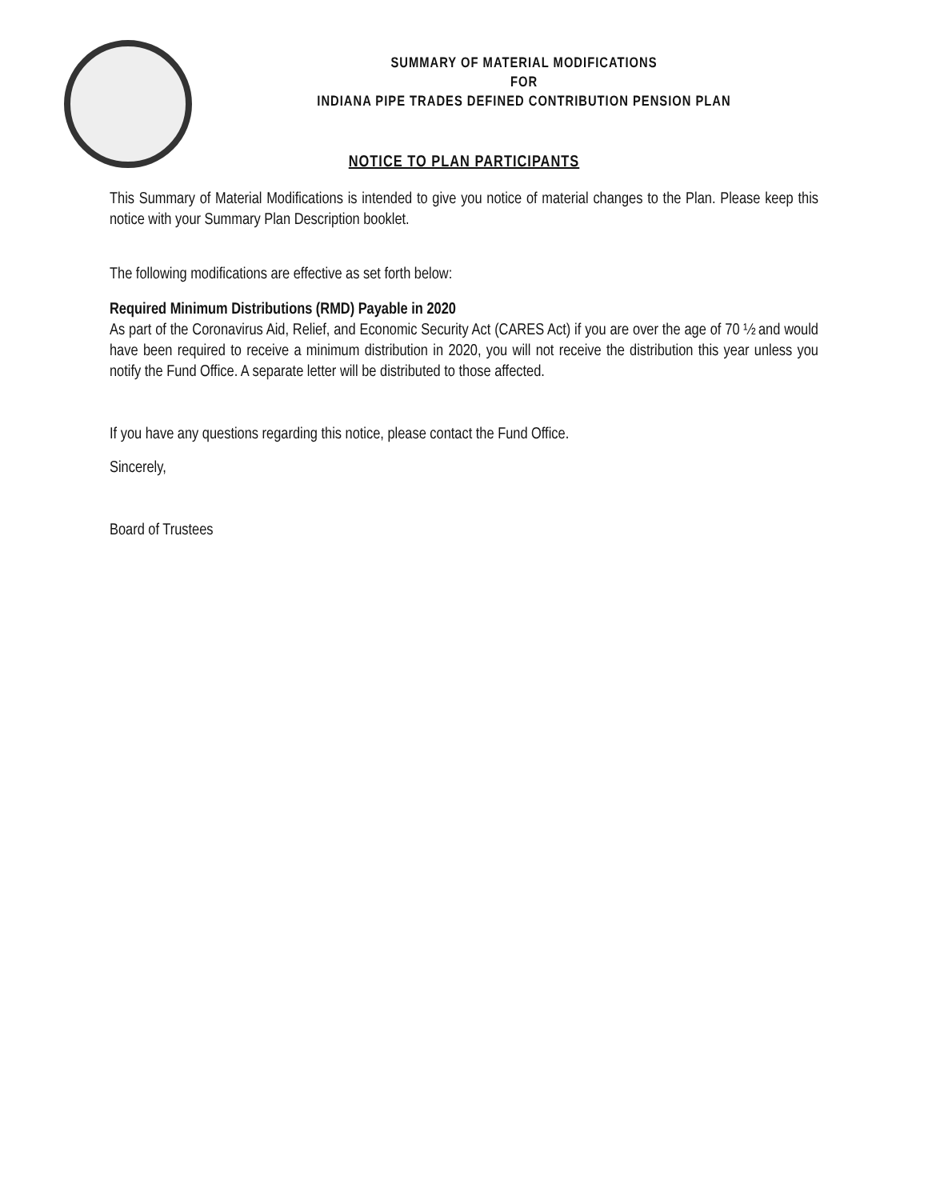SUMMARY OF MATERIAL MODIFICATIONS
FOR
INDIANA PIPE TRADES DEFINED CONTRIBUTION PENSION PLAN
NOTICE TO PLAN PARTICIPANTS
This Summary of Material Modifications is intended to give you notice of material changes to the Plan. Please keep this notice with your Summary Plan Description booklet.
The following modifications are effective as set forth below:
Required Minimum Distributions (RMD) Payable in 2020
As part of the Coronavirus Aid, Relief, and Economic Security Act (CARES Act) if you are over the age of 70 ½ and would have been required to receive a minimum distribution in 2020, you will not receive the distribution this year unless you notify the Fund Office. A separate letter will be distributed to those affected.
If you have any questions regarding this notice, please contact the Fund Office.
Sincerely,
Board of Trustees